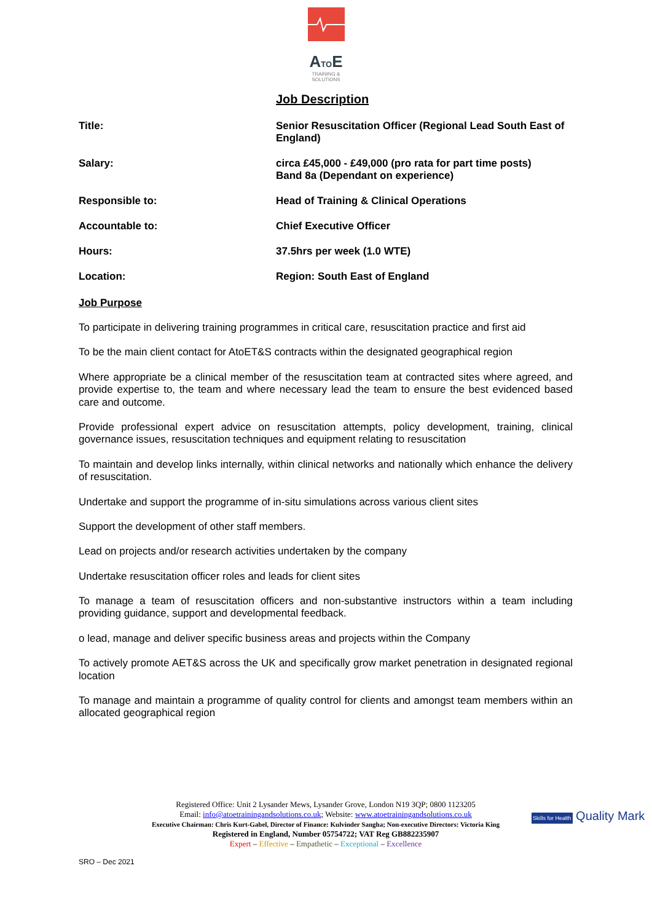ATOE
TRAINING &
SOLUTIONS
Job Description
| Title: | Senior Resuscitation Officer (Regional Lead South East of England) |
| Salary: | circa £45,000 - £49,000 (pro rata for part time posts) Band 8a (Dependant on experience) |
| Responsible to: | Head of Training & Clinical Operations |
| Accountable to: | Chief Executive Officer |
| Hours: | 37.5hrs per week (1.0 WTE) |
| Location: | Region: South East of England |
Job Purpose
To participate in delivering training programmes in critical care, resuscitation practice and first aid
To be the main client contact for AtoET&S contracts within the designated geographical region
Where appropriate be a clinical member of the resuscitation team at contracted sites where agreed, and provide expertise to, the team and where necessary lead the team to ensure the best evidenced based care and outcome.
Provide professional expert advice on resuscitation attempts, policy development, training, clinical governance issues, resuscitation techniques and equipment relating to resuscitation
To maintain and develop links internally, within clinical networks and nationally which enhance the delivery of resuscitation.
Undertake and support the programme of in-situ simulations across various client sites
Support the development of other staff members.
Lead on projects and/or research activities undertaken by the company
Undertake resuscitation officer roles and leads for client sites
To manage a team of resuscitation officers and non-substantive instructors within a team including providing guidance, support and developmental feedback.
o lead, manage and deliver specific business areas and projects within the Company
To actively promote AET&S across the UK and specifically grow market penetration in designated regional location
To manage and maintain a programme of quality control for clients and amongst team members within an allocated geographical region
Registered Office: Unit 2 Lysander Mews, Lysander Grove, London N19 3QP; 0800 1123205
Email: info@atoetrainingandsolutions.co.uk; Website: www.atoetrainingandsolutions.co.uk
Executive Chairman: Chris Kurt-Gabel, Director of Finance: Kulvinder Sangha; Non-executive Directors: Victoria King
Registered in England, Number 05754722; VAT Reg GB882235907
Expert – Effective – Empathetic – Exceptional – Excellence
Skills for Health Quality Mark
SRO – Dec 2021